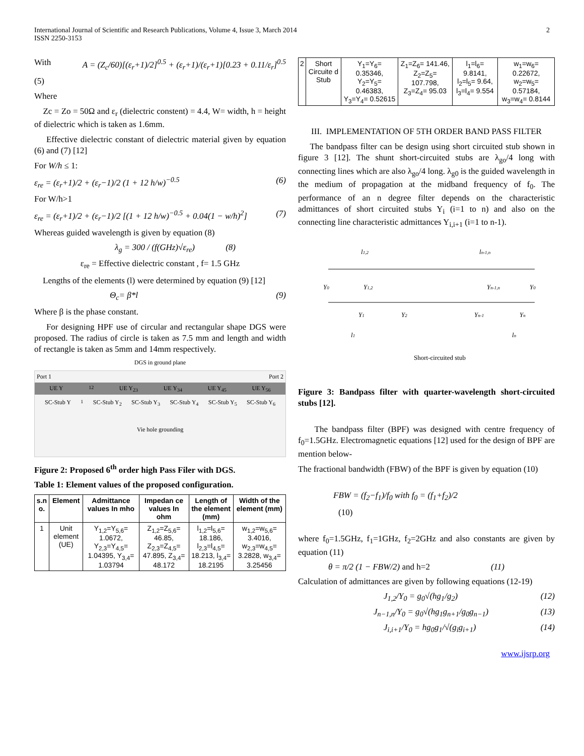International Journal of Scientific and Research Publications, Volume 4, Issue 3, March 2014
ISSN 2250-3153
2
With A = (Z<sub>c</sub>/60)[(ε<sub>r</sub>+1)/2]<sup>0.5</sup> + (ε<sub>r</sub>+1)/(ε<sub>r</sub>+1)[0.23 + 0.11/ε<sub>r</sub>]<sup>0.5</sup>
(5)
Where
Zc = Zo = 50Ω and ε<sub>r</sub> (dielectric constent) = 4.4, W= width, h = height of dielectric which is taken as 1.6mm.
Effective dielectric constant of dielectric material given by equation (6) and (7) [12]
For W/h ≤ 1:
ε<sub>re</sub> = (ε<sub>r</sub>+1)/2 + (ε<sub>r</sub>−1)/2 (1 + 12 h/w)<sup>−0.5</sup> (6)
For W/h>1
ε<sub>re</sub> = (ε<sub>r</sub>+1)/2 + (ε<sub>r</sub>−1)/2 [(1 + 12 h/w)<sup>−0.5</sup> + 0.04(1 − w/h)<sup>2</sup>] (7)
Whereas guided wavelength is given by equation (8)
λ<sub>g</sub> = 300 / (f(GHz)√ε<sub>re</sub>) (8)
ε<sub>re</sub> = Effective dielectric constant , f= 1.5 GHz
Lengths of the elements (l) were determined by equation (9) [12]
Θ<sub>c</sub>= β*l (9)
Where β is the phase constant.
For designing HPF use of circular and rectangular shape DGS were proposed. The radius of circle is taken as 7.5 mm and length and width of rectangle is taken as 5mm and 14mm respectively.
DGS in ground plane
Port 1 Port 2
UE Y<sub>12</sub> UE Y<sub>23</sub> UE Y<sub>34</sub> UE Y<sub>45</sub> UE Y<sub>56</sub>
SC-Stub Y<sub>1</sub> SC-Stub Y<sub>2</sub> SC-Stub Y<sub>3</sub> SC-Stub Y<sub>4</sub> SC-Stub Y<sub>5</sub> SC-Stub Y<sub>6</sub>
Vie hole grounding
Figure 2: Proposed 6<sup>th</sup> order high Pass Filer with DGS.
Table 1: Element values of the proposed configuration.
| s.n o. | Element | Admittance values In mho | Impedan ce values In ohm | Length of the element (mm) | Width of the element (mm) |
| --- | --- | --- | --- | --- | --- |
| 1 | Unit element (UE) | Y<sub>1,2</sub>=Y<sub>5,6</sub>= 1.0672, Y<sub>2,3</sub>=Y<sub>4,5</sub>= 1.04395, Y<sub>3,4</sub>= 1.03794 | Z<sub>1,2</sub>=Z<sub>5,6</sub>= 46.85, Z<sub>2,3</sub>=Z<sub>4,5</sub>= 47.895, Z<sub>3,4</sub>= 48.172 | l<sub>1,2</sub>=l<sub>5,6</sub>= 18.186, l<sub>2,3</sub>=l<sub>4,5</sub>= 18.213, l<sub>3,4</sub>= 18.2195 | w<sub>1,2</sub>=w<sub>5,6</sub>= 3.4016, w<sub>2,3</sub>=w<sub>4,5</sub>= 3.2828, w<sub>3,4</sub>= 3.25456 |
| 2 | Short Circuite d Stub | Y<sub>1</sub>=Y<sub>6</sub>= 0.35346, Y<sub>2</sub>=Y<sub>5</sub>= 0.46383, Y<sub>3</sub>=Y<sub>4</sub>= 0.52615 | Z<sub>1</sub>=Z<sub>6</sub>= 141.46, Z<sub>2</sub>=Z<sub>5</sub>= 107.798, Z<sub>3</sub>=Z<sub>4</sub>= 95.03 | l<sub>1</sub>=l<sub>6</sub>= 9.8141, l<sub>2</sub>=l<sub>5</sub>= 9.64, l<sub>3</sub>=l<sub>4</sub>= 9.554 | w<sub>1</sub>=w<sub>6</sub>= 0.22672, w<sub>2</sub>=w<sub>5</sub>= 0.57184, w<sub>3</sub>=w<sub>4</sub>= 0.8144 |
III. IMPLEMENTATION OF 5TH ORDER BAND PASS FILTER
The bandpass filter can be design using short circuited stub shown in figure 3 [12]. The shunt short-circuited stubs are λ<sub>go</sub>/4 long with connecting lines which are also λ<sub>go</sub>/4 long. λ<sub>g0</sub> is the guided wavelength in the medium of propagation at the midband frequency of f<sub>0</sub>. The performance of an n degree filter depends on the characteristic admittances of short circuited stubs Y<sub>i</sub> (i=1 to n) and also on the connecting line characteristic admittances Y<sub>i,i+1</sub> (i=1 to n-1).
l1,2
ln-1,n
Y0
Y1,2
Yn-1,n
Y0
Y1
Y2
Yn-1
Yn
l1
ln
Short-circuited stub
Figure 3: Bandpass filter with quarter-wavelength short-circuited stubs [12].
The bandpass filter (BPF) was designed with centre frequency of f<sub>0</sub>=1.5GHz. Electromagnetic equations [12] used for the design of BPF are mention below-
The fractional bandwidth (FBW) of the BPF is given by equation (10)
FBW = (f<sub>2</sub>−f<sub>1</sub>)/f<sub>0</sub> with f<sub>0</sub> = (f<sub>1</sub>+f<sub>2</sub>)/2
(10)
where f<sub>0</sub>=1.5GHz, f<sub>1</sub>=1GHz, f<sub>2</sub>=2GHz and also constants are given by equation (11)
θ = π/2 (1 − FBW/2) and h=2 (11)
Calculation of admittances are given by following equations (12-19)
J<sub>1,2</sub>/Y<sub>0</sub> = g<sub>0</sub>√(hg<sub>1</sub>/g<sub>2</sub>) (12)
J<sub>n−1,n</sub>/Y<sub>0</sub> = g<sub>0</sub>√(hg<sub>1</sub>g<sub>n+1</sub>/g<sub>0</sub>g<sub>n−1</sub>) (13)
J<sub>i,i+1</sub>/Y<sub>0</sub> = hg<sub>0</sub>g<sub>1</sub>/√(g<sub>i</sub>g<sub>i+1</sub>) (14)
www.ijsrp.org